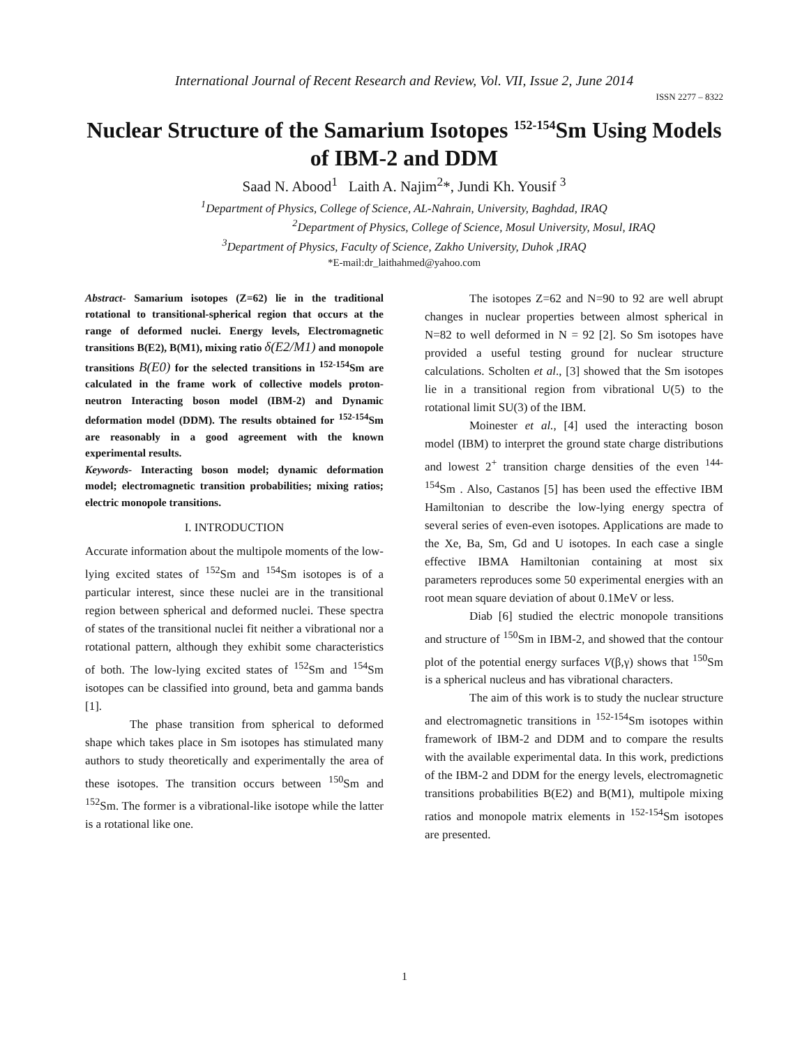International Journal of Recent Research and Review, Vol. VII, Issue 2, June 2014
ISSN 2277 – 8322
Nuclear Structure of the Samarium Isotopes <sup>152-154</sup>Sm Using Models of IBM-2 and DDM
Saad N. Abood<sup>1</sup> Laith A. Najim<sup>2</sup>*, Jundi Kh. Yousif <sup>3</sup>
<sup>1</sup> Department of Physics, College of Science, AL-Nahrain, University, Baghdad, IRAQ
<sup>2</sup> Department of Physics, College of Science, Mosul University, Mosul, IRAQ
<sup>3</sup> Department of Physics, Faculty of Science, Zakho University, Duhok ,IRAQ
*E-mail:dr_laithahmed@yahoo.com
Abstract- Samarium isotopes (Z=62) lie in the traditional rotational to transitional-spherical region that occurs at the range of deformed nuclei. Energy levels, Electromagnetic transitions B(E2), B(M1), mixing ratio δ(E2/M1) and monopole transitions B(E0) for the selected transitions in <sup>152-154</sup>Sm are calculated in the frame work of collective models proton-neutron Interacting boson model (IBM-2) and Dynamic deformation model (DDM). The results obtained for <sup>152-154</sup>Sm are reasonably in a good agreement with the known experimental results.
Keywords- Interacting boson model; dynamic deformation model; electromagnetic transition probabilities; mixing ratios; electric monopole transitions.
I. INTRODUCTION
Accurate information about the multipole moments of the low-lying excited states of <sup>152</sup>Sm and <sup>154</sup>Sm isotopes is of a particular interest, since these nuclei are in the transitional region between spherical and deformed nuclei. These spectra of states of the transitional nuclei fit neither a vibrational nor a rotational pattern, although they exhibit some characteristics of both. The low-lying excited states of <sup>152</sup>Sm and <sup>154</sup>Sm isotopes can be classified into ground, beta and gamma bands [1].
The phase transition from spherical to deformed shape which takes place in Sm isotopes has stimulated many authors to study theoretically and experimentally the area of these isotopes. The transition occurs between <sup>150</sup>Sm and <sup>152</sup>Sm. The former is a vibrational-like isotope while the latter is a rotational like one.
The isotopes Z=62 and N=90 to 92 are well abrupt changes in nuclear properties between almost spherical in N=82 to well deformed in N = 92 [2]. So Sm isotopes have provided a useful testing ground for nuclear structure calculations. Scholten et al., [3] showed that the Sm isotopes lie in a transitional region from vibrational U(5) to the rotational limit SU(3) of the IBM.
Moinester et al., [4] used the interacting boson model (IBM) to interpret the ground state charge distributions and lowest 2<sup>+</sup> transition charge densities of the even <sup>144-154</sup>Sm . Also, Castanos [5] has been used the effective IBM Hamiltonian to describe the low-lying energy spectra of several series of even-even isotopes. Applications are made to the Xe, Ba, Sm, Gd and U isotopes. In each case a single effective IBMA Hamiltonian containing at most six parameters reproduces some 50 experimental energies with an root mean square deviation of about 0.1MeV or less.
Diab [6] studied the electric monopole transitions and structure of <sup>150</sup>Sm in IBM-2, and showed that the contour plot of the potential energy surfaces V(β,γ) shows that <sup>150</sup>Sm is a spherical nucleus and has vibrational characters.
The aim of this work is to study the nuclear structure and electromagnetic transitions in <sup>152-154</sup>Sm isotopes within framework of IBM-2 and DDM and to compare the results with the available experimental data. In this work, predictions of the IBM-2 and DDM for the energy levels, electromagnetic transitions probabilities B(E2) and B(M1), multipole mixing ratios and monopole matrix elements in <sup>152-154</sup>Sm isotopes are presented.
1